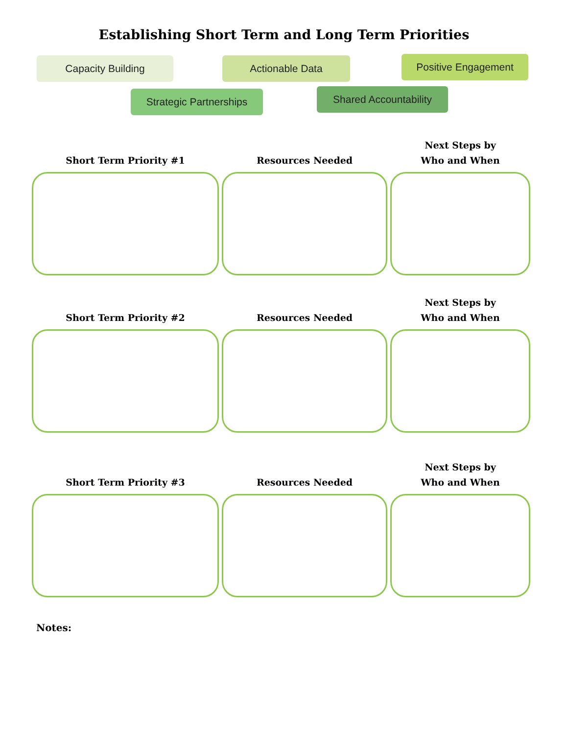Establishing Short Term and Long Term Priorities
Capacity Building Actionable Data Positive Engagement
Strategic Partnerships
Shared Accountability
Short Term Priority #1 Resources Needed Next Steps by
Who and When
Short Term Priority #2 Resources Needed Next Steps by
Who and When
Short Term Priority #3 Resources Needed Next Steps by
Who and When
Notes: